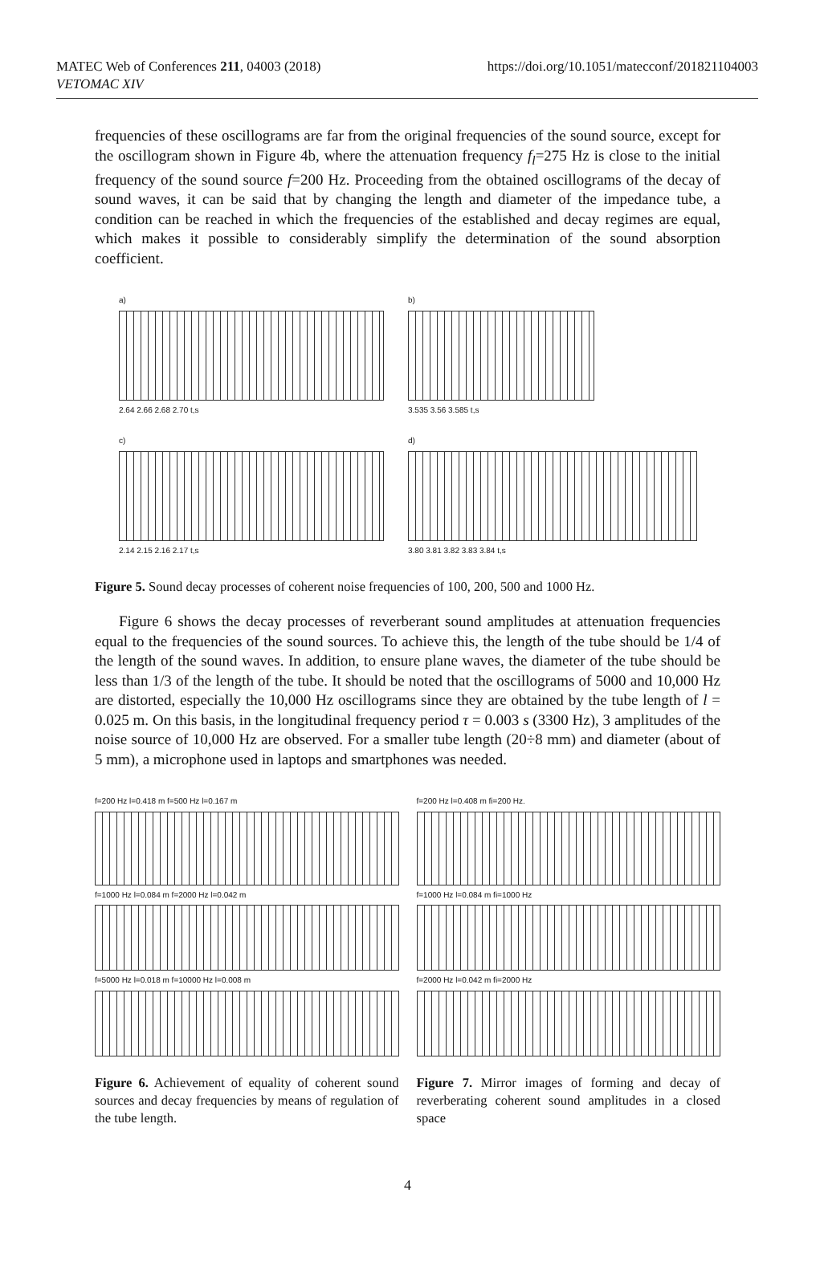MATEC Web of Conferences 211, 04003 (2018)
VETOMAC XIV
https://doi.org/10.1051/matecconf/201821104003
frequencies of these oscillograms are far from the original frequencies of the sound source, except for the oscillogram shown in Figure 4b, where the attenuation frequency f<sub>l</sub>=275 Hz is close to the initial frequency of the sound source f=200 Hz. Proceeding from the obtained oscillograms of the decay of sound waves, it can be said that by changing the length and diameter of the impedance tube, a condition can be reached in which the frequencies of the established and decay regimes are equal, which makes it possible to considerably simplify the determination of the sound absorption coefficient.
a)
2.64 2.66 2.68 2.70 t,s
b)
3.535 3.56 3.585 t,s
c)
2.14 2.15 2.16 2.17 t,s
d)
3.80 3.81 3.82 3.83 3.84 t,s
Figure 5. Sound decay processes of coherent noise frequencies of 100, 200, 500 and 1000 Hz.
Figure 6 shows the decay processes of reverberant sound amplitudes at attenuation frequencies equal to the frequencies of the sound sources. To achieve this, the length of the tube should be 1/4 of the length of the sound waves. In addition, to ensure plane waves, the diameter of the tube should be less than 1/3 of the length of the tube. It should be noted that the oscillograms of 5000 and 10,000 Hz are distorted, especially the 10,000 Hz oscillograms since they are obtained by the tube length of l = 0.025 m. On this basis, in the longitudinal frequency period τ = 0.003 s (3300 Hz), 3 amplitudes of the noise source of 10,000 Hz are observed. For a smaller tube length (20÷8 mm) and diameter (about of 5 mm), a microphone used in laptops and smartphones was needed.
f=200 Hz l=0.418 m f=500 Hz l=0.167 m
f=1000 Hz l=0.084 m f=2000 Hz l=0.042 m
f=5000 Hz l=0.018 m f=10000 Hz l=0.008 m
f=200 Hz l=0.408 m fi=200 Hz.
f=1000 Hz l=0.084 m fi=1000 Hz
f=2000 Hz l=0.042 m fi=2000 Hz
Figure 6. Achievement of equality of coherent sound sources and decay frequencies by means of regulation of the tube length.
Figure 7. Mirror images of forming and decay of reverberating coherent sound amplitudes in a closed space
4